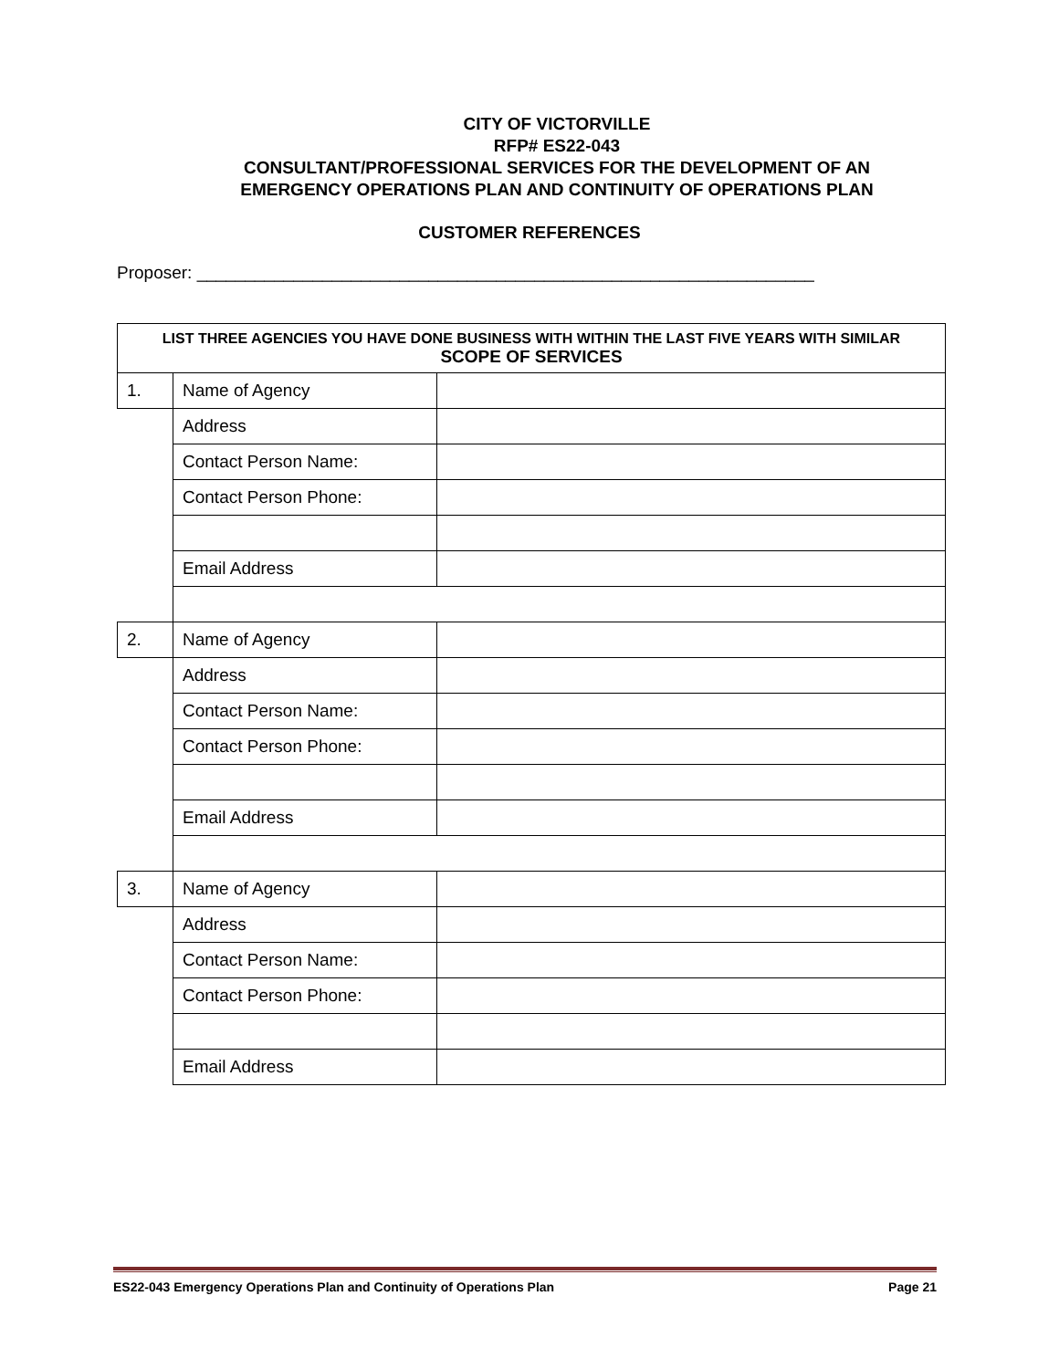CITY OF VICTORVILLE
RFP# ES22-043
CONSULTANT/PROFESSIONAL SERVICES FOR THE DEVELOPMENT OF AN
EMERGENCY OPERATIONS PLAN AND CONTINUITY OF OPERATIONS PLAN
CUSTOMER REFERENCES
Proposer: ________________________________________________________________
| LIST THREE AGENCIES YOU HAVE DONE BUSINESS WITH WITHIN THE LAST FIVE YEARS WITH SIMILAR SCOPE OF SERVICES | | |
| --- | --- | --- |
| 1. | Name of Agency | |
| | Address | |
| | Contact Person Name: | |
| | Contact Person Phone: | |
| | Email Address | |
| 2. | Name of Agency | |
| | Address | |
| | Contact Person Name: | |
| | Contact Person Phone: | |
| | Email Address | |
| 3. | Name of Agency | |
| | Address | |
| | Contact Person Name: | |
| | Contact Person Phone: | |
| | Email Address | |
ES22-043 Emergency Operations Plan and Continuity of Operations Plan Page 21